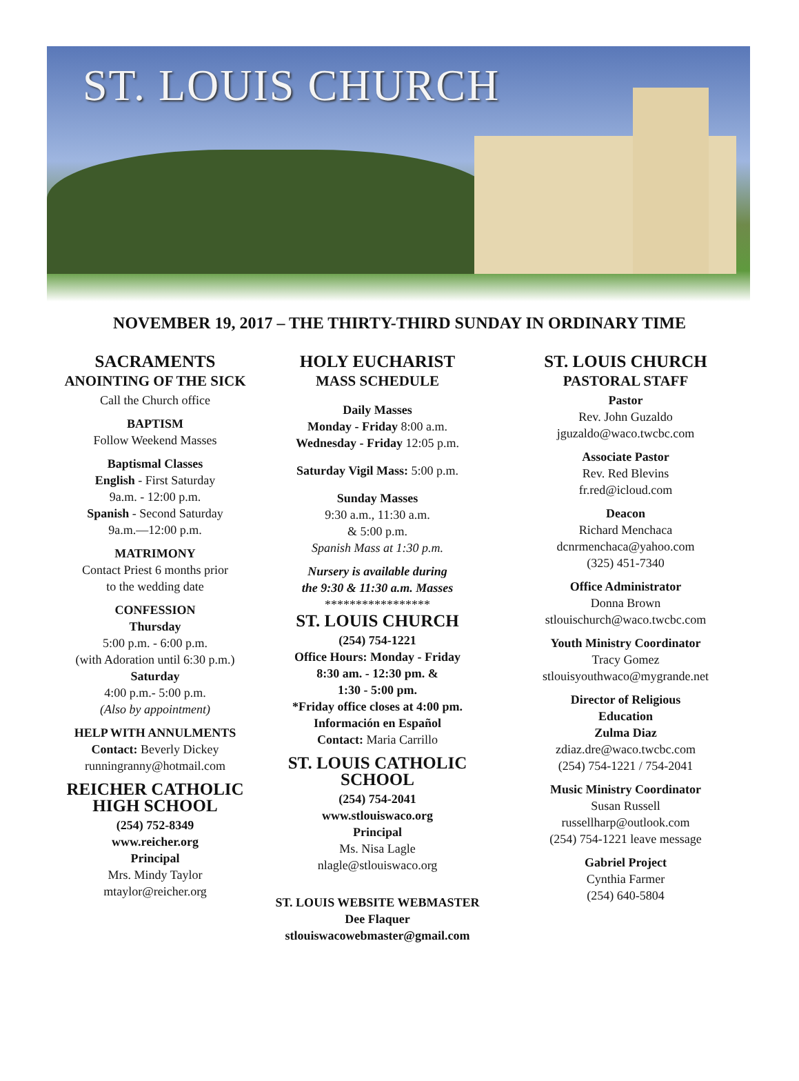ST. LOUIS CHURCH
NOVEMBER 19, 2017 – THE THIRTY-THIRD SUNDAY IN ORDINARY TIME
SACRAMENTS
ANOINTING OF THE SICK
Call the Church office
BAPTISM
Follow Weekend Masses
Baptismal Classes
English - First Saturday
9a.m. - 12:00 p.m.
Spanish - Second Saturday
9a.m.—12:00 p.m.
MATRIMONY
Contact Priest 6 months prior
to the wedding date
CONFESSION
Thursday
5:00 p.m. - 6:00 p.m.
(with Adoration until 6:30 p.m.)
Saturday
4:00 p.m.- 5:00 p.m.
(Also by appointment)
HELP WITH ANNULMENTS
Contact: Beverly Dickey
runningranny@hotmail.com
REICHER CATHOLIC HIGH SCHOOL
(254) 752-8349
www.reicher.org
Principal
Mrs. Mindy Taylor
mtaylor@reicher.org
HOLY EUCHARIST
MASS SCHEDULE
Daily Masses
Monday - Friday 8:00 a.m.
Wednesday - Friday 12:05 p.m.
Saturday Vigil Mass: 5:00 p.m.
Sunday Masses
9:30 a.m., 11:30 a.m.
& 5:00 p.m.
Spanish Mass at 1:30 p.m.
Nursery is available during
the 9:30 & 11:30 a.m. Masses
*****************
ST. LOUIS CHURCH
(254) 754-1221
Office Hours: Monday - Friday
8:30 am. - 12:30 pm. &
1:30 - 5:00 pm.
*Friday office closes at 4:00 pm.
Información en Español
Contact: Maria Carrillo
ST. LOUIS CATHOLIC SCHOOL
(254) 754-2041
www.stlouiswaco.org
Principal
Ms. Nisa Lagle
nlagle@stlouiswaco.org
ST. LOUIS WEBSITE WEBMASTER
Dee Flaquer
stlouiswacowebmaster@gmail.com
ST. LOUIS CHURCH
PASTORAL STAFF
Pastor
Rev. John Guzaldo
jguzaldo@waco.twcbc.com
Associate Pastor
Rev. Red Blevins
fr.red@icloud.com
Deacon
Richard Menchaca
dcnrmenchaca@yahoo.com
(325) 451-7340
Office Administrator
Donna Brown
stlouischurch@waco.twcbc.com
Youth Ministry Coordinator
Tracy Gomez
stlouisyouthwaco@mygrande.net
Director of Religious
Education
Zulma Diaz
zdiaz.dre@waco.twcbc.com
(254) 754-1221 / 754-2041
Music Ministry Coordinator
Susan Russell
russellharp@outlook.com
(254) 754-1221 leave message
Gabriel Project
Cynthia Farmer
(254) 640-5804